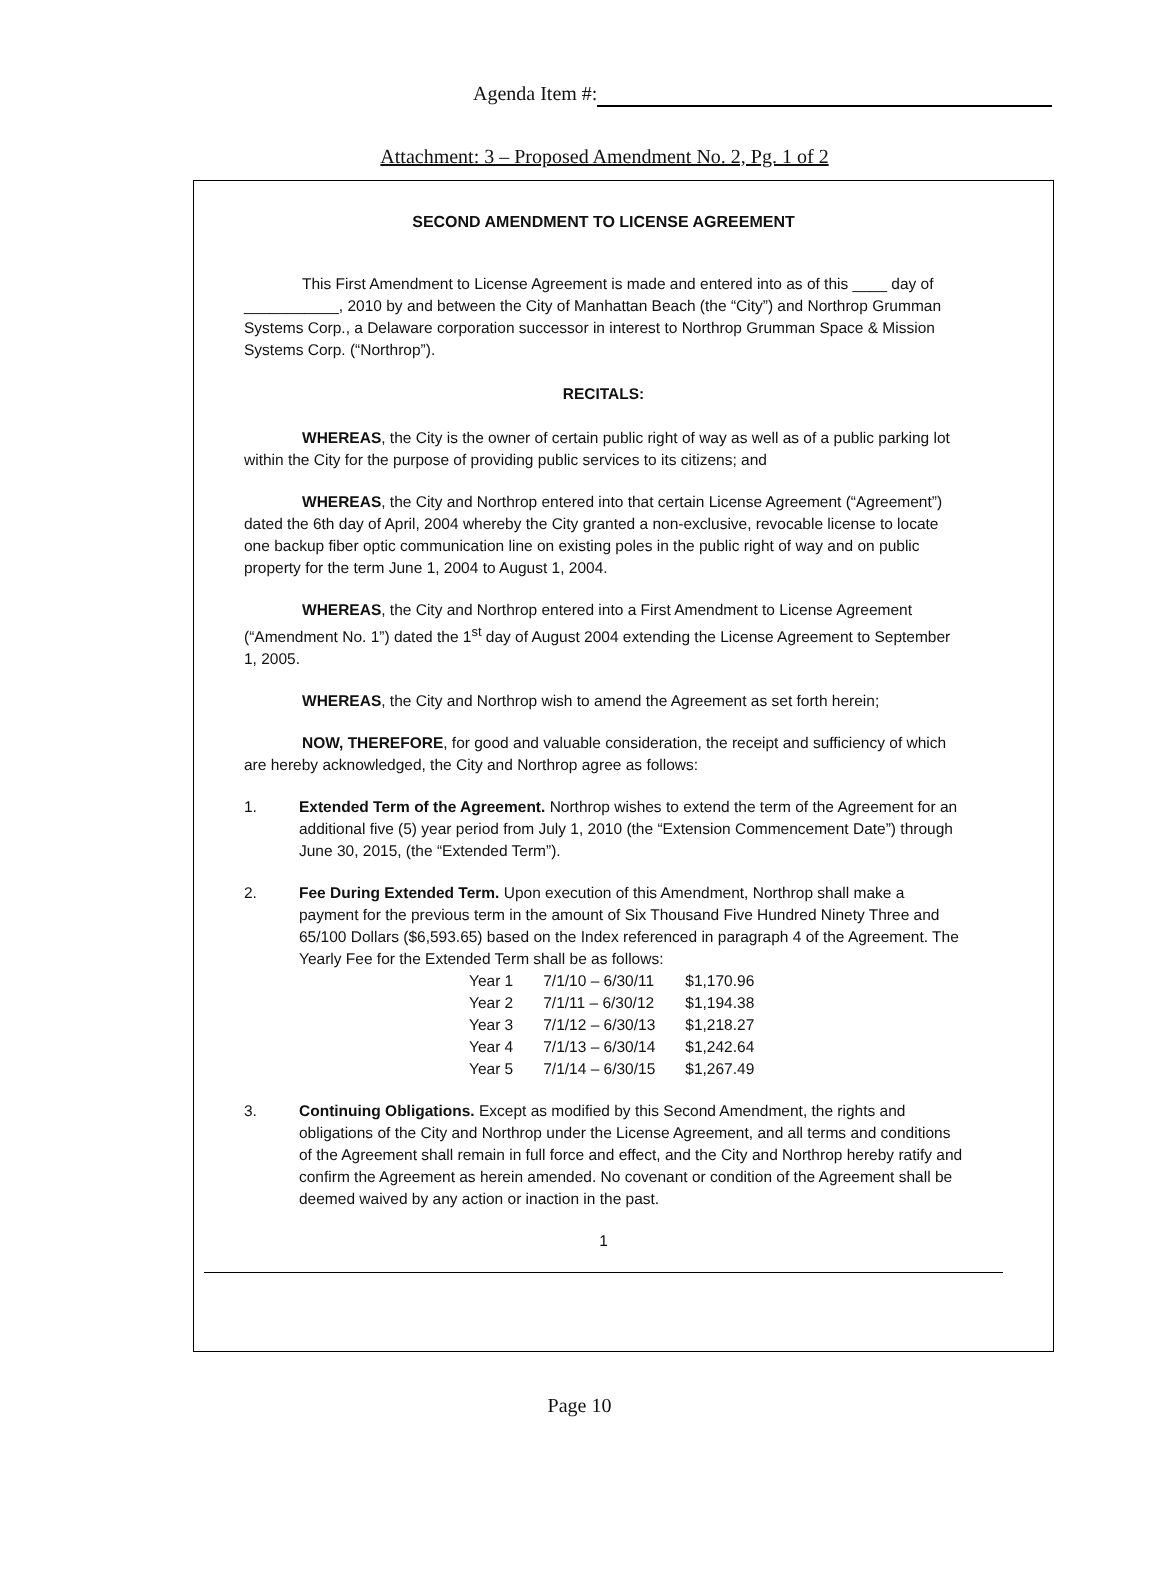Agenda Item #:
Attachment: 3 – Proposed Amendment No. 2, Pg. 1 of 2
SECOND AMENDMENT TO LICENSE AGREEMENT
This First Amendment to License Agreement is made and entered into as of this ____ day of ___________, 2010 by and between the City of Manhattan Beach (the “City”) and Northrop Grumman Systems Corp., a Delaware corporation successor in interest to Northrop Grumman Space & Mission Systems Corp. (“Northrop”).
RECITALS:
WHEREAS, the City is the owner of certain public right of way as well as of a public parking lot within the City for the purpose of providing public services to its citizens; and
WHEREAS, the City and Northrop entered into that certain License Agreement (“Agreement”) dated the 6th day of April, 2004 whereby the City granted a non-exclusive, revocable license to locate one backup fiber optic communication line on existing poles in the public right of way and on public property for the term June 1, 2004 to August 1, 2004.
WHEREAS, the City and Northrop entered into a First Amendment to License Agreement (“Amendment No. 1”) dated the 1<sup>st</sup> day of August 2004 extending the License Agreement to September 1, 2005.
WHEREAS, the City and Northrop wish to amend the Agreement as set forth herein;
NOW, THEREFORE, for good and valuable consideration, the receipt and sufficiency of which are hereby acknowledged, the City and Northrop agree as follows:
1. Extended Term of the Agreement. Northrop wishes to extend the term of the Agreement for an additional five (5) year period from July 1, 2010 (the “Extension Commencement Date”) through June 30, 2015, (the “Extended Term”).
2. Fee During Extended Term. Upon execution of this Amendment, Northrop shall make a payment for the previous term in the amount of Six Thousand Five Hundred Ninety Three and 65/100 Dollars ($6,593.65) based on the Index referenced in paragraph 4 of the Agreement. The Yearly Fee for the Extended Term shall be as follows:
| Year 1 | 7/1/10 – 6/30/11 | $1,170.96 |
| Year 2 | 7/1/11 – 6/30/12 | $1,194.38 |
| Year 3 | 7/1/12 – 6/30/13 | $1,218.27 |
| Year 4 | 7/1/13 – 6/30/14 | $1,242.64 |
| Year 5 | 7/1/14 – 6/30/15 | $1,267.49 |
3. Continuing Obligations. Except as modified by this Second Amendment, the rights and obligations of the City and Northrop under the License Agreement, and all terms and conditions of the Agreement shall remain in full force and effect, and the City and Northrop hereby ratify and confirm the Agreement as herein amended. No covenant or condition of the Agreement shall be deemed waived by any action or inaction in the past.
1
Page 10